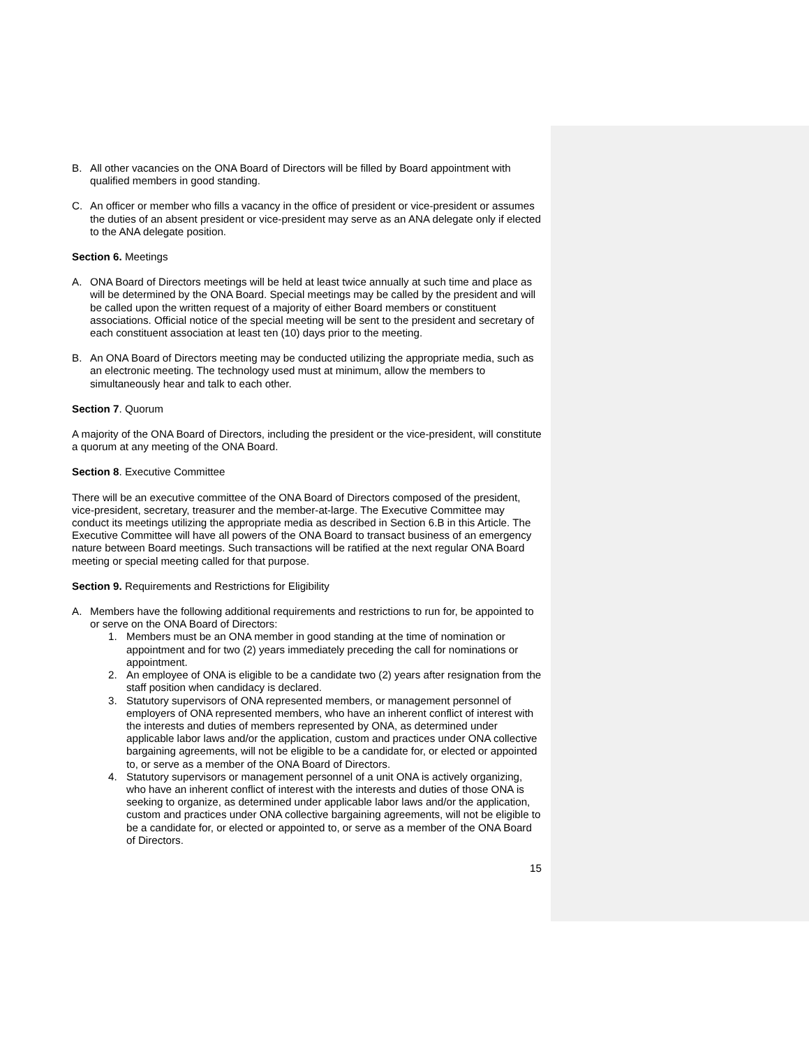B. All other vacancies on the ONA Board of Directors will be filled by Board appointment with qualified members in good standing.
C. An officer or member who fills a vacancy in the office of president or vice-president or assumes the duties of an absent president or vice-president may serve as an ANA delegate only if elected to the ANA delegate position.
Section 6. Meetings
A. ONA Board of Directors meetings will be held at least twice annually at such time and place as will be determined by the ONA Board. Special meetings may be called by the president and will be called upon the written request of a majority of either Board members or constituent associations. Official notice of the special meeting will be sent to the president and secretary of each constituent association at least ten (10) days prior to the meeting.
B. An ONA Board of Directors meeting may be conducted utilizing the appropriate media, such as an electronic meeting. The technology used must at minimum, allow the members to simultaneously hear and talk to each other.
Section 7. Quorum
A majority of the ONA Board of Directors, including the president or the vice-president, will constitute a quorum at any meeting of the ONA Board.
Section 8. Executive Committee
There will be an executive committee of the ONA Board of Directors composed of the president, vice-president, secretary, treasurer and the member-at-large. The Executive Committee may conduct its meetings utilizing the appropriate media as described in Section 6.B in this Article. The Executive Committee will have all powers of the ONA Board to transact business of an emergency nature between Board meetings. Such transactions will be ratified at the next regular ONA Board meeting or special meeting called for that purpose.
Section 9. Requirements and Restrictions for Eligibility
A. Members have the following additional requirements and restrictions to run for, be appointed to or serve on the ONA Board of Directors:
1. Members must be an ONA member in good standing at the time of nomination or appointment and for two (2) years immediately preceding the call for nominations or appointment.
2. An employee of ONA is eligible to be a candidate two (2) years after resignation from the staff position when candidacy is declared.
3. Statutory supervisors of ONA represented members, or management personnel of employers of ONA represented members, who have an inherent conflict of interest with the interests and duties of members represented by ONA, as determined under applicable labor laws and/or the application, custom and practices under ONA collective bargaining agreements, will not be eligible to be a candidate for, or elected or appointed to, or serve as a member of the ONA Board of Directors.
4. Statutory supervisors or management personnel of a unit ONA is actively organizing, who have an inherent conflict of interest with the interests and duties of those ONA is seeking to organize, as determined under applicable labor laws and/or the application, custom and practices under ONA collective bargaining agreements, will not be eligible to be a candidate for, or elected or appointed to, or serve as a member of the ONA Board of Directors.
15